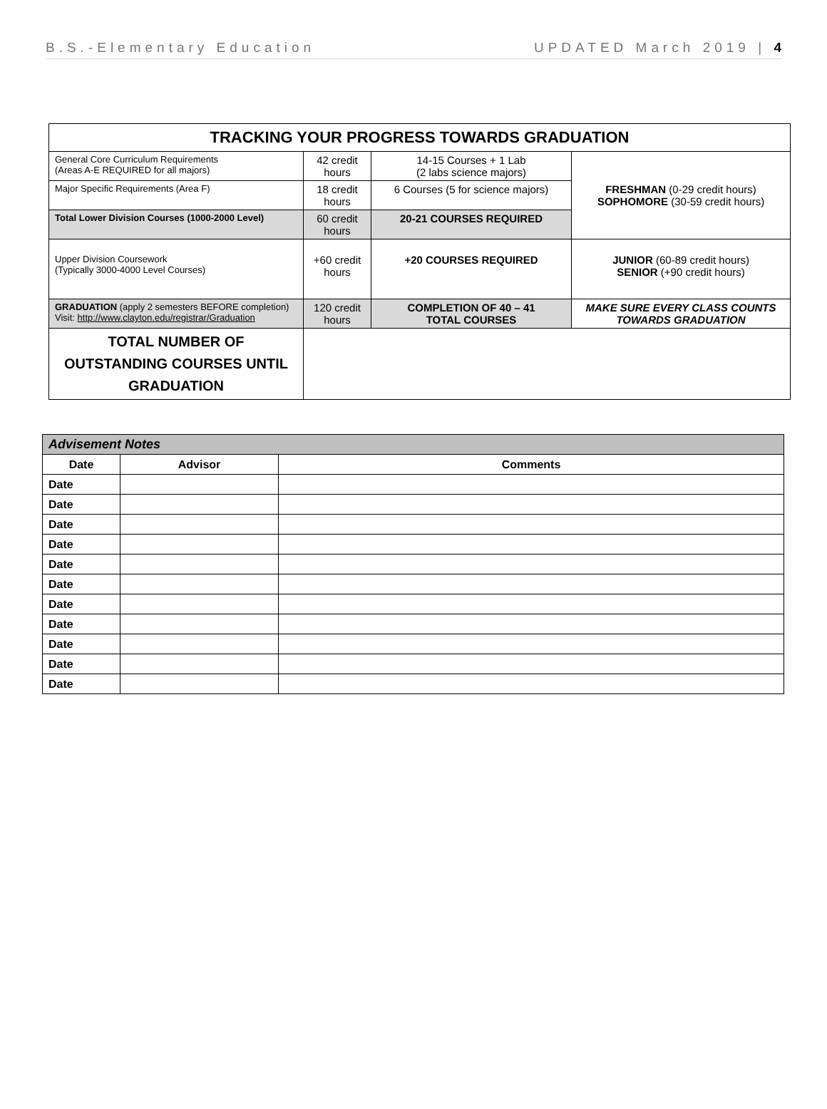B.S.-Elementary Education UPDATED March 2019 | 4
| TRACKING YOUR PROGRESS TOWARDS GRADUATION | | | |
| General Core Curriculum Requirements (Areas A-E REQUIRED for all majors) | 42 credit hours | 14-15 Courses + 1 Lab (2 labs science majors) | FRESHMAN (0-29 credit hours) SOPHOMORE (30-59 credit hours) |
| Major Specific Requirements (Area F) | 18 credit hours | 6 Courses (5 for science majors) | |
| Total Lower Division Courses (1000-2000 Level) | 60 credit hours | 20-21 COURSES REQUIRED | |
| Upper Division Coursework (Typically 3000-4000 Level Courses) | +60 credit hours | +20 COURSES REQUIRED | JUNIOR (60-89 credit hours) SENIOR (+90 credit hours) |
| GRADUATION (apply 2 semesters BEFORE completion) Visit: http://www.clayton.edu/registrar/Graduation | 120 credit hours | COMPLETION OF 40 – 41 TOTAL COURSES | MAKE SURE EVERY CLASS COUNTS TOWARDS GRADUATION |
| TOTAL NUMBER OF OUTSTANDING COURSES UNTIL GRADUATION | | | |
| Advisement Notes | | |
| --- | --- | --- |
| Date | Advisor | Comments |
| Date | | |
| Date | | |
| Date | | |
| Date | | |
| Date | | |
| Date | | |
| Date | | |
| Date | | |
| Date | | |
| Date | | |
| Date | | |